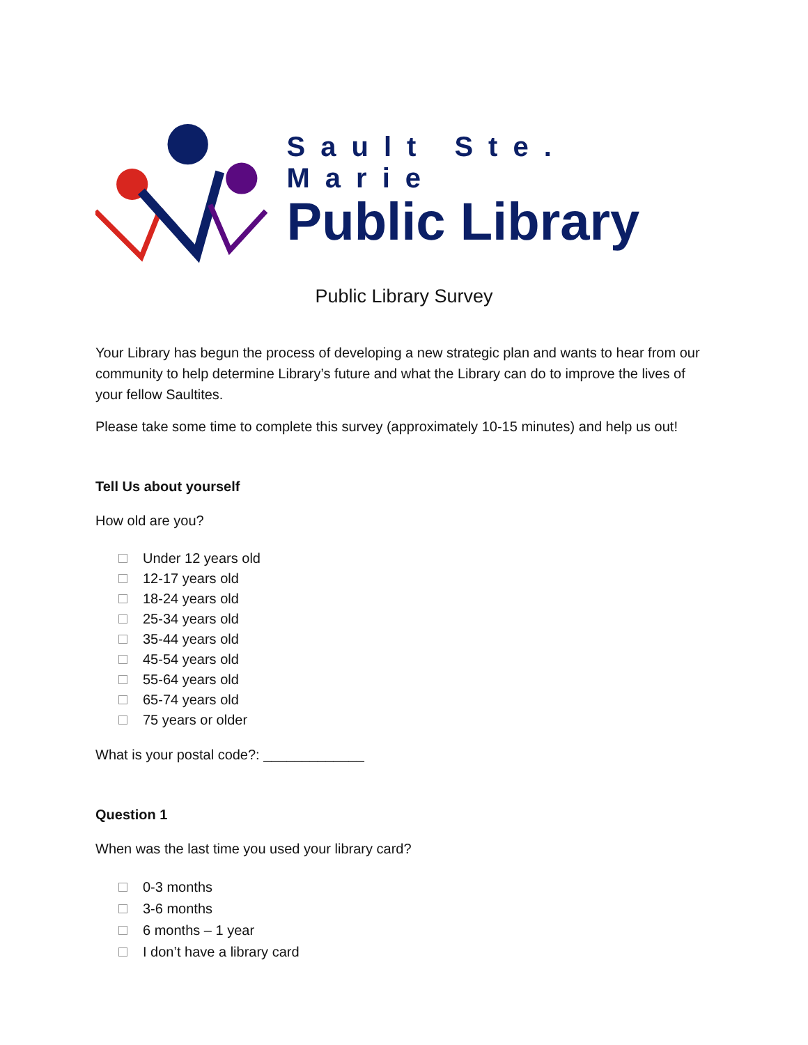Sault Ste. Marie
Public Library
Public Library Survey
Your Library has begun the process of developing a new strategic plan and wants to hear from our community to help determine Library’s future and what the Library can do to improve the lives of your fellow Saultites.
Please take some time to complete this survey (approximately 10-15 minutes) and help us out!
Tell Us about yourself
How old are you?
Under 12 years old
12-17 years old
18-24 years old
25-34 years old
35-44 years old
45-54 years old
55-64 years old
65-74 years old
75 years or older
What is your postal code?: _____________
Question 1
When was the last time you used your library card?
0-3 months
3-6 months
6 months – 1 year
I don’t have a library card